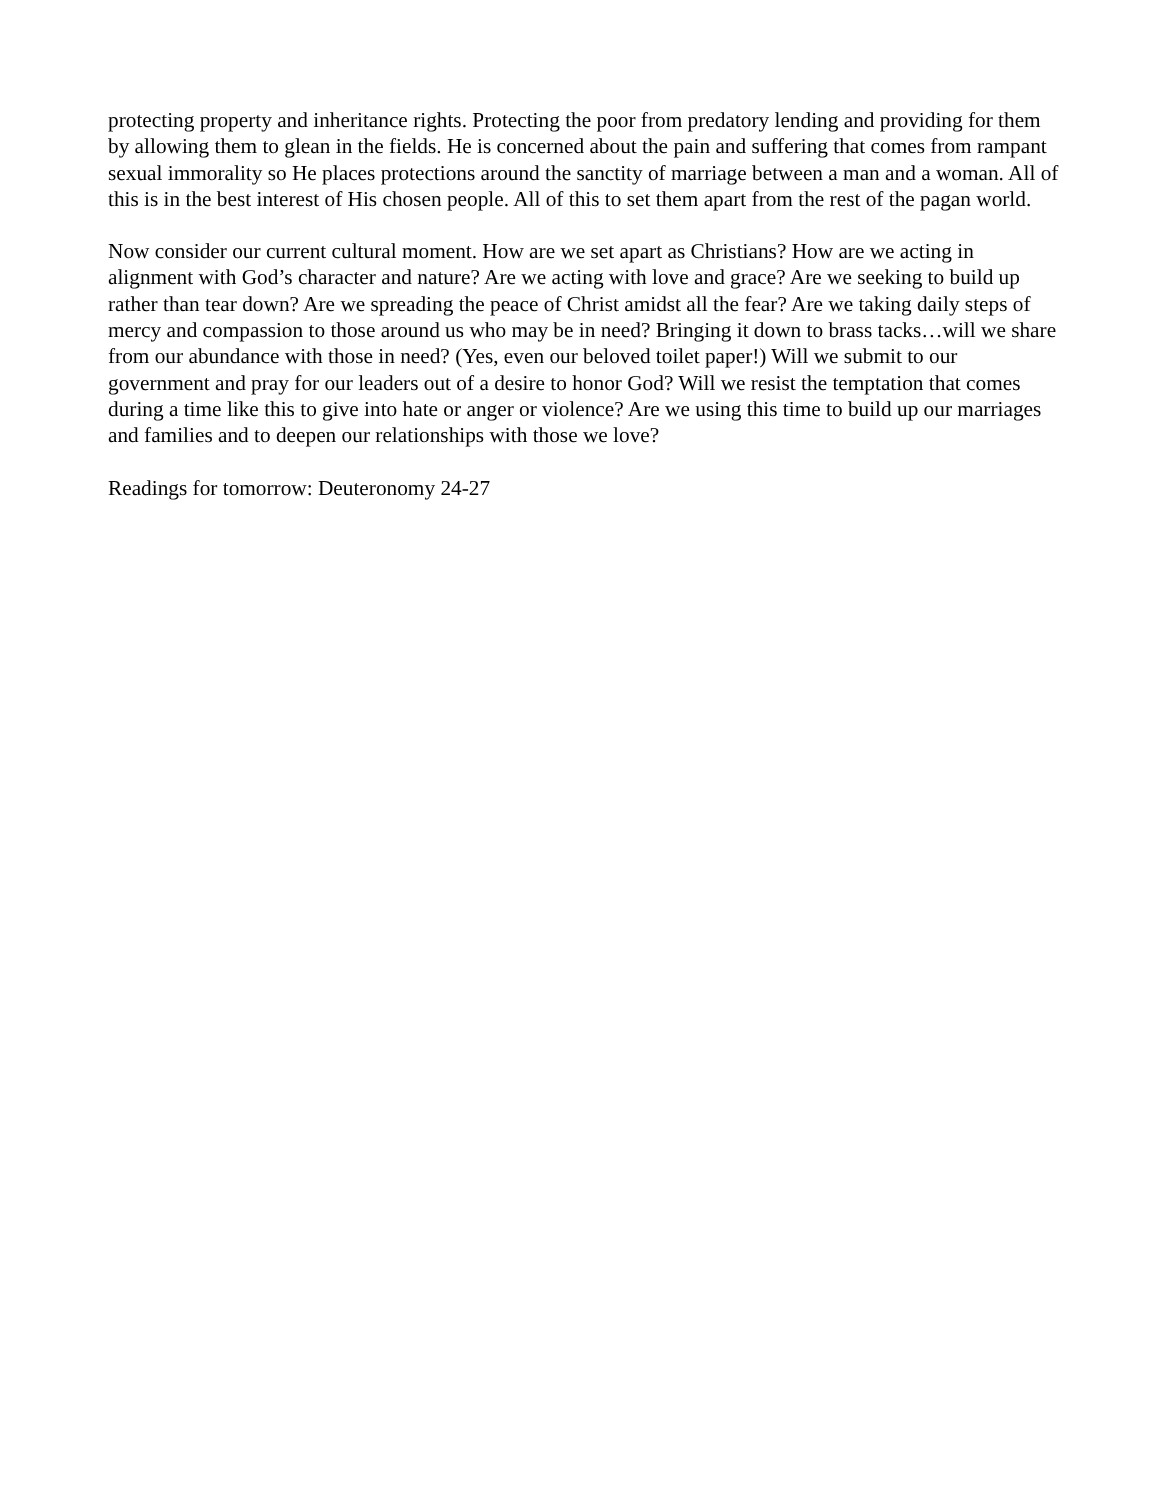protecting property and inheritance rights. Protecting the poor from predatory lending and providing for them by allowing them to glean in the fields. He is concerned about the pain and suffering that comes from rampant sexual immorality so He places protections around the sanctity of marriage between a man and a woman. All of this is in the best interest of His chosen people. All of this to set them apart from the rest of the pagan world.
Now consider our current cultural moment. How are we set apart as Christians? How are we acting in alignment with God’s character and nature? Are we acting with love and grace? Are we seeking to build up rather than tear down? Are we spreading the peace of Christ amidst all the fear? Are we taking daily steps of mercy and compassion to those around us who may be in need? Bringing it down to brass tacks…will we share from our abundance with those in need? (Yes, even our beloved toilet paper!) Will we submit to our government and pray for our leaders out of a desire to honor God? Will we resist the temptation that comes during a time like this to give into hate or anger or violence? Are we using this time to build up our marriages and families and to deepen our relationships with those we love?
Readings for tomorrow: Deuteronomy 24-27